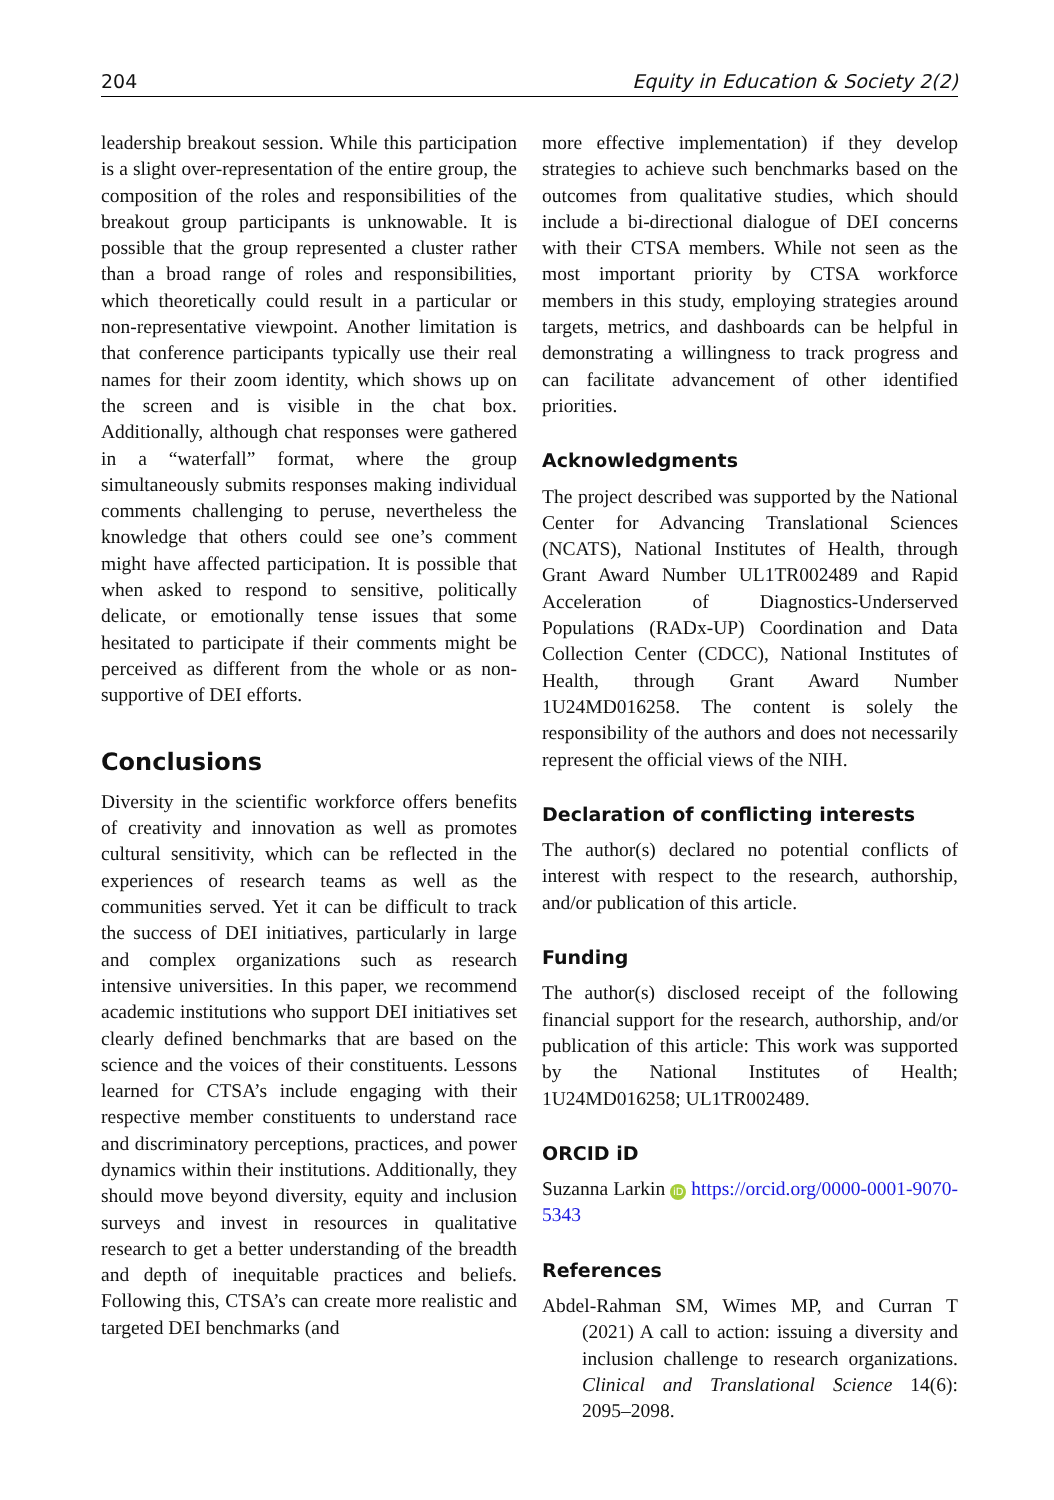204 Equity in Education & Society 2(2)
leadership breakout session. While this participation is a slight over-representation of the entire group, the composition of the roles and responsibilities of the breakout group participants is unknowable. It is possible that the group represented a cluster rather than a broad range of roles and responsibilities, which theoretically could result in a particular or non-representative viewpoint. Another limitation is that conference participants typically use their real names for their zoom identity, which shows up on the screen and is visible in the chat box. Additionally, although chat responses were gathered in a “waterfall” format, where the group simultaneously submits responses making individual comments challenging to peruse, nevertheless the knowledge that others could see one’s comment might have affected participation. It is possible that when asked to respond to sensitive, politically delicate, or emotionally tense issues that some hesitated to participate if their comments might be perceived as different from the whole or as non-supportive of DEI efforts.
Conclusions
Diversity in the scientific workforce offers benefits of creativity and innovation as well as promotes cultural sensitivity, which can be reflected in the experiences of research teams as well as the communities served. Yet it can be difficult to track the success of DEI initiatives, particularly in large and complex organizations such as research intensive universities. In this paper, we recommend academic institutions who support DEI initiatives set clearly defined benchmarks that are based on the science and the voices of their constituents. Lessons learned for CTSA’s include engaging with their respective member constituents to understand race and discriminatory perceptions, practices, and power dynamics within their institutions. Additionally, they should move beyond diversity, equity and inclusion surveys and invest in resources in qualitative research to get a better understanding of the breadth and depth of inequitable practices and beliefs. Following this, CTSA’s can create more realistic and targeted DEI benchmarks (and
more effective implementation) if they develop strategies to achieve such benchmarks based on the outcomes from qualitative studies, which should include a bi-directional dialogue of DEI concerns with their CTSA members. While not seen as the most important priority by CTSA workforce members in this study, employing strategies around targets, metrics, and dashboards can be helpful in demonstrating a willingness to track progress and can facilitate advancement of other identified priorities.
Acknowledgments
The project described was supported by the National Center for Advancing Translational Sciences (NCATS), National Institutes of Health, through Grant Award Number UL1TR002489 and Rapid Acceleration of Diagnostics-Underserved Populations (RADx-UP) Coordination and Data Collection Center (CDCC), National Institutes of Health, through Grant Award Number 1U24MD016258. The content is solely the responsibility of the authors and does not necessarily represent the official views of the NIH.
Declaration of conflicting interests
The author(s) declared no potential conflicts of interest with respect to the research, authorship, and/or publication of this article.
Funding
The author(s) disclosed receipt of the following financial support for the research, authorship, and/or publication of this article: This work was supported by the National Institutes of Health; 1U24MD016258; UL1TR002489.
ORCID iD
Suzanna Larkin iD https://orcid.org/0000-0001-9070-5343
References
Abdel-Rahman SM, Wimes MP, and Curran T (2021) A call to action: issuing a diversity and inclusion challenge to research organizations. Clinical and Translational Science 14(6): 2095–2098.